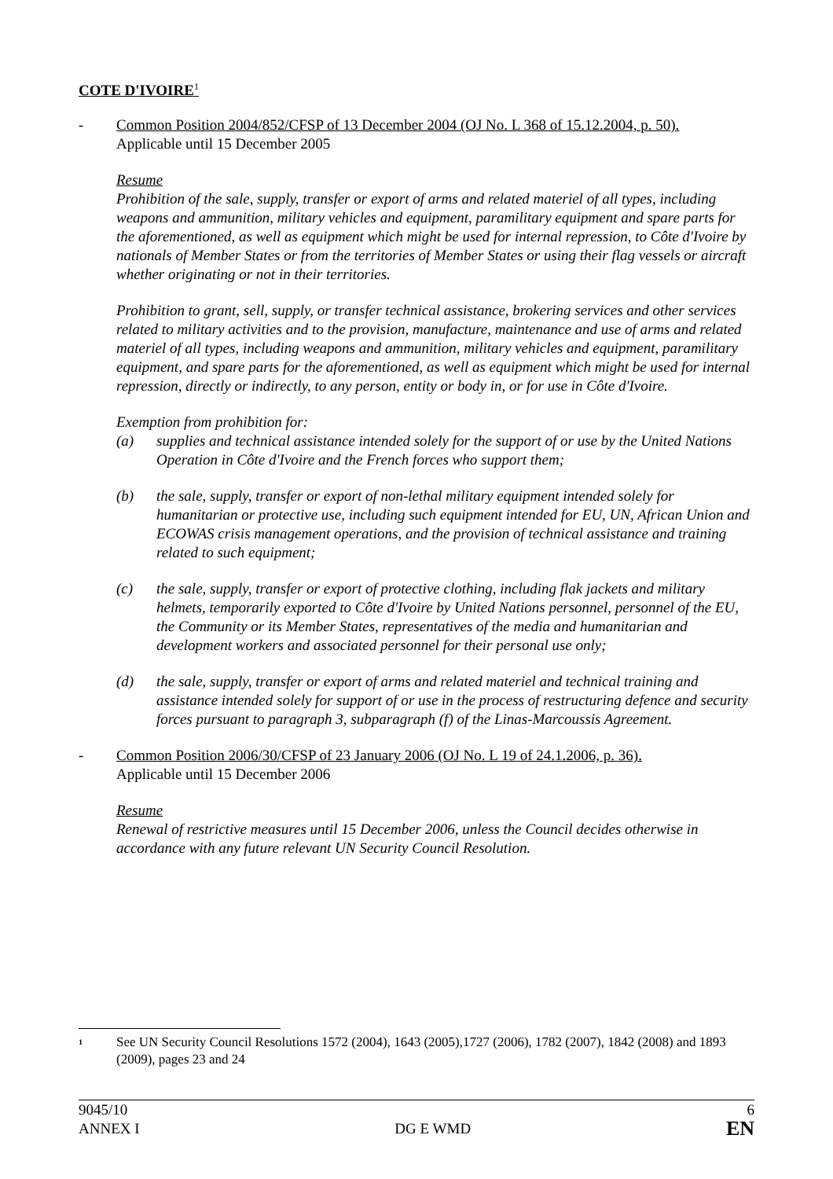COTE D'IVOIRE<sup>1</sup>
- Common Position 2004/852/CFSP of 13 December 2004 (OJ No. L 368 of 15.12.2004, p. 50).
Applicable until 15 December 2005
Resume
Prohibition of the sale, supply, transfer or export of arms and related materiel of all types, including weapons and ammunition, military vehicles and equipment, paramilitary equipment and spare parts for the aforementioned, as well as equipment which might be used for internal repression, to Côte d'Ivoire by nationals of Member States or from the territories of Member States or using their flag vessels or aircraft whether originating or not in their territories.
Prohibition to grant, sell, supply, or transfer technical assistance, brokering services and other services related to military activities and to the provision, manufacture, maintenance and use of arms and related materiel of all types, including weapons and ammunition, military vehicles and equipment, paramilitary equipment, and spare parts for the aforementioned, as well as equipment which might be used for internal repression, directly or indirectly, to any person, entity or body in, or for use in Côte d'Ivoire.
Exemption from prohibition for:
(a) supplies and technical assistance intended solely for the support of or use by the United Nations Operation in Côte d'Ivoire and the French forces who support them;
(b) the sale, supply, transfer or export of non-lethal military equipment intended solely for humanitarian or protective use, including such equipment intended for EU, UN, African Union and ECOWAS crisis management operations, and the provision of technical assistance and training related to such equipment;
(c) the sale, supply, transfer or export of protective clothing, including flak jackets and military helmets, temporarily exported to Côte d'Ivoire by United Nations personnel, personnel of the EU, the Community or its Member States, representatives of the media and humanitarian and development workers and associated personnel for their personal use only;
(d) the sale, supply, transfer or export of arms and related materiel and technical training and assistance intended solely for support of or use in the process of restructuring defence and security forces pursuant to paragraph 3, subparagraph (f) of the Linas-Marcoussis Agreement.
- Common Position 2006/30/CFSP of 23 January 2006 (OJ No. L 19 of 24.1.2006, p. 36).
Applicable until 15 December 2006
Resume
Renewal of restrictive measures until 15 December 2006, unless the Council decides otherwise in accordance with any future relevant UN Security Council Resolution.
<sup>1</sup> See UN Security Council Resolutions 1572 (2004), 1643 (2005),1727 (2006), 1782 (2007), 1842 (2008) and 1893 (2009), pages 23 and 24
9045/10
ANNEX I
DG E WMD
6
EN